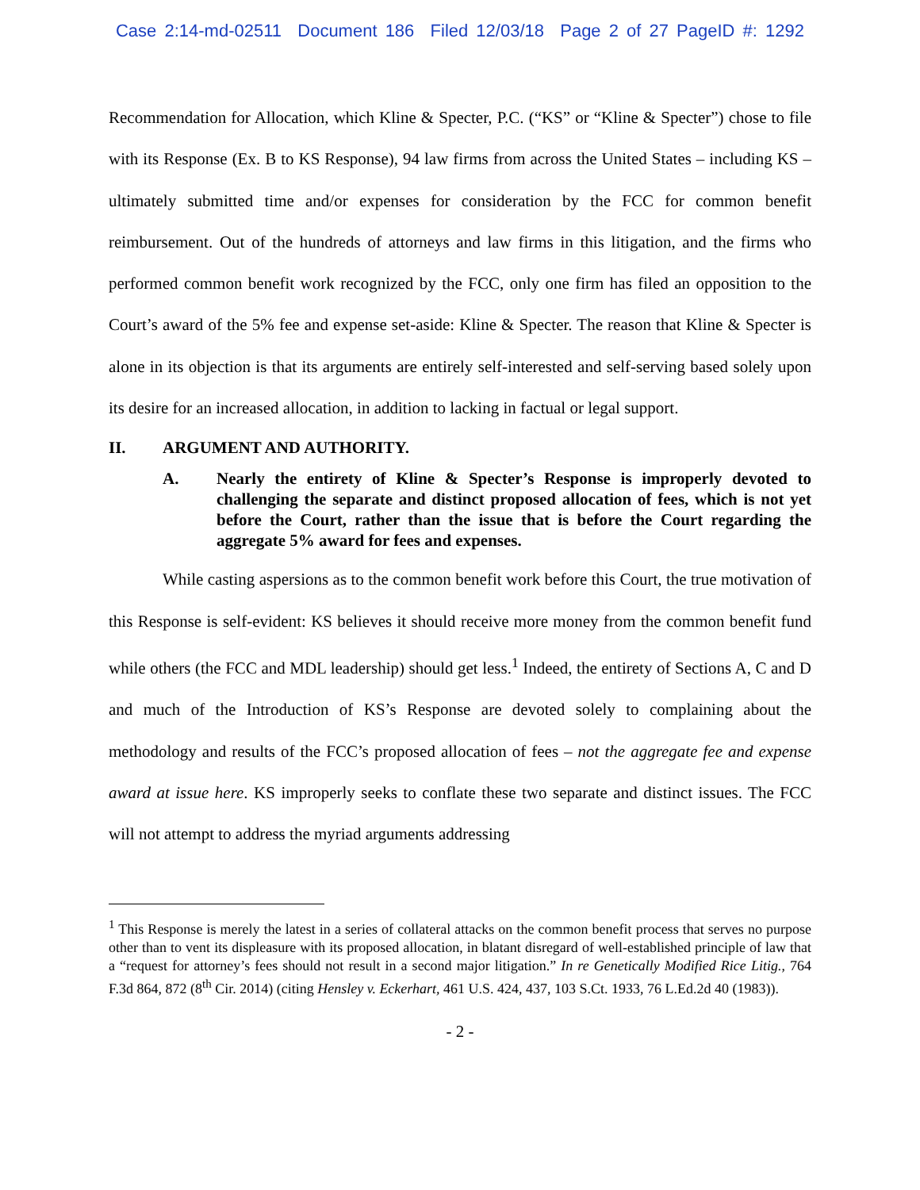Case 2:14-md-02511 Document 186 Filed 12/03/18 Page 2 of 27 PageID #: 1292
Recommendation for Allocation, which Kline & Specter, P.C. (“KS” or “Kline & Specter”) chose to file with its Response (Ex. B to KS Response), 94 law firms from across the United States – including KS – ultimately submitted time and/or expenses for consideration by the FCC for common benefit reimbursement. Out of the hundreds of attorneys and law firms in this litigation, and the firms who performed common benefit work recognized by the FCC, only one firm has filed an opposition to the Court’s award of the 5% fee and expense set-aside: Kline & Specter. The reason that Kline & Specter is alone in its objection is that its arguments are entirely self-interested and self-serving based solely upon its desire for an increased allocation, in addition to lacking in factual or legal support.
II. ARGUMENT AND AUTHORITY.
A. Nearly the entirety of Kline & Specter’s Response is improperly devoted to challenging the separate and distinct proposed allocation of fees, which is not yet before the Court, rather than the issue that is before the Court regarding the aggregate 5% award for fees and expenses.
While casting aspersions as to the common benefit work before this Court, the true motivation of this Response is self-evident: KS believes it should receive more money from the common benefit fund while others (the FCC and MDL leadership) should get less.<sup>1</sup> Indeed, the entirety of Sections A, C and D and much of the Introduction of KS’s Response are devoted solely to complaining about the methodology and results of the FCC’s proposed allocation of fees – not the aggregate fee and expense award at issue here. KS improperly seeks to conflate these two separate and distinct issues. The FCC will not attempt to address the myriad arguments addressing
<sup>1</sup> This Response is merely the latest in a series of collateral attacks on the common benefit process that serves no purpose other than to vent its displeasure with its proposed allocation, in blatant disregard of well-established principle of law that a “request for attorney’s fees should not result in a second major litigation.” In re Genetically Modified Rice Litig., 764 F.3d 864, 872 (8<sup>th</sup> Cir. 2014) (citing Hensley v. Eckerhart, 461 U.S. 424, 437, 103 S.Ct. 1933, 76 L.Ed.2d 40 (1983)).
- 2 -